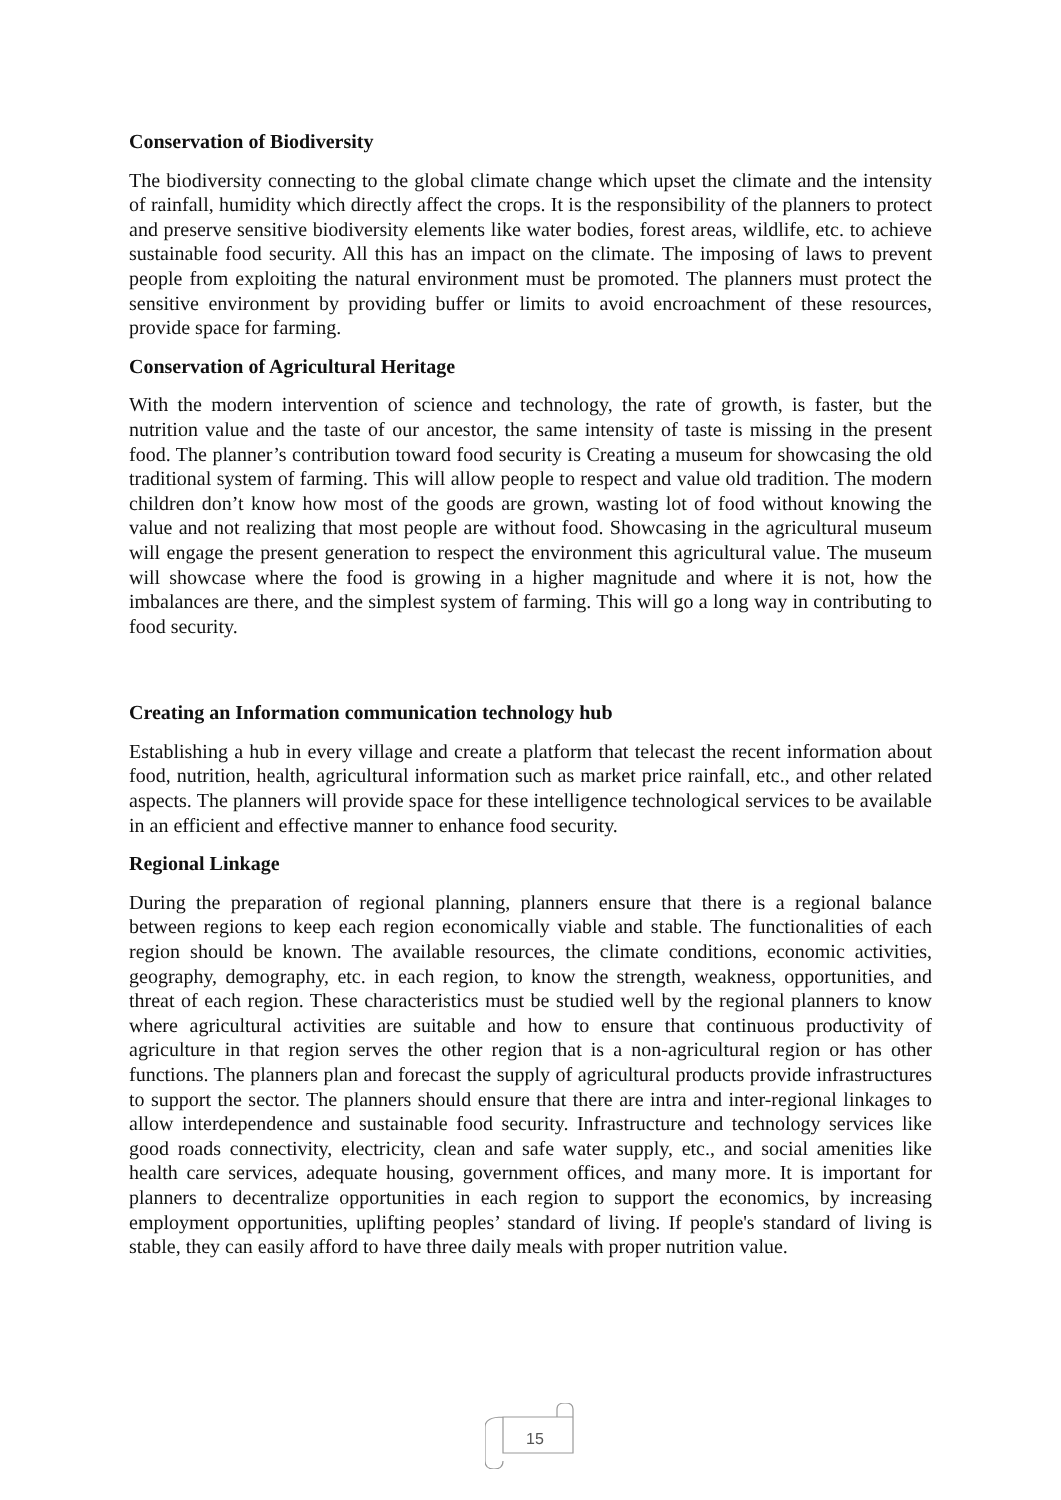Conservation of Biodiversity
The biodiversity connecting to the global climate change which upset the climate and the intensity of rainfall, humidity which directly affect the crops. It is the responsibility of the planners to protect and preserve sensitive biodiversity elements like water bodies, forest areas, wildlife, etc. to achieve sustainable food security. All this has an impact on the climate. The imposing of laws to prevent people from exploiting the natural environment must be promoted. The planners must protect the sensitive environment by providing buffer or limits to avoid encroachment of these resources, provide space for farming.
Conservation of Agricultural Heritage
With the modern intervention of science and technology, the rate of growth, is faster, but the nutrition value and the taste of our ancestor, the same intensity of taste is missing in the present food. The planner’s contribution toward food security is Creating a museum for showcasing the old traditional system of farming. This will allow people to respect and value old tradition. The modern children don’t know how most of the goods are grown, wasting lot of food without knowing the value and not realizing that most people are without food. Showcasing in the agricultural museum will engage the present generation to respect the environment this agricultural value. The museum will showcase where the food is growing in a higher magnitude and where it is not, how the imbalances are there, and the simplest system of farming. This will go a long way in contributing to food security.
Creating an Information communication technology hub
Establishing a hub in every village and create a platform that telecast the recent information about food, nutrition, health, agricultural information such as market price rainfall, etc., and other related aspects. The planners will provide space for these intelligence technological services to be available in an efficient and effective manner to enhance food security.
Regional Linkage
During the preparation of regional planning, planners ensure that there is a regional balance between regions to keep each region economically viable and stable. The functionalities of each region should be known. The available resources, the climate conditions, economic activities, geography, demography, etc. in each region, to know the strength, weakness, opportunities, and threat of each region. These characteristics must be studied well by the regional planners to know where agricultural activities are suitable and how to ensure that continuous productivity of agriculture in that region serves the other region that is a non-agricultural region or has other functions. The planners plan and forecast the supply of agricultural products provide infrastructures to support the sector. The planners should ensure that there are intra and inter-regional linkages to allow interdependence and sustainable food security. Infrastructure and technology services like good roads connectivity, electricity, clean and safe water supply, etc., and social amenities like health care services, adequate housing, government offices, and many more. It is important for planners to decentralize opportunities in each region to support the economics, by increasing employment opportunities, uplifting peoples’ standard of living. If people's standard of living is stable, they can easily afford to have three daily meals with proper nutrition value.
15